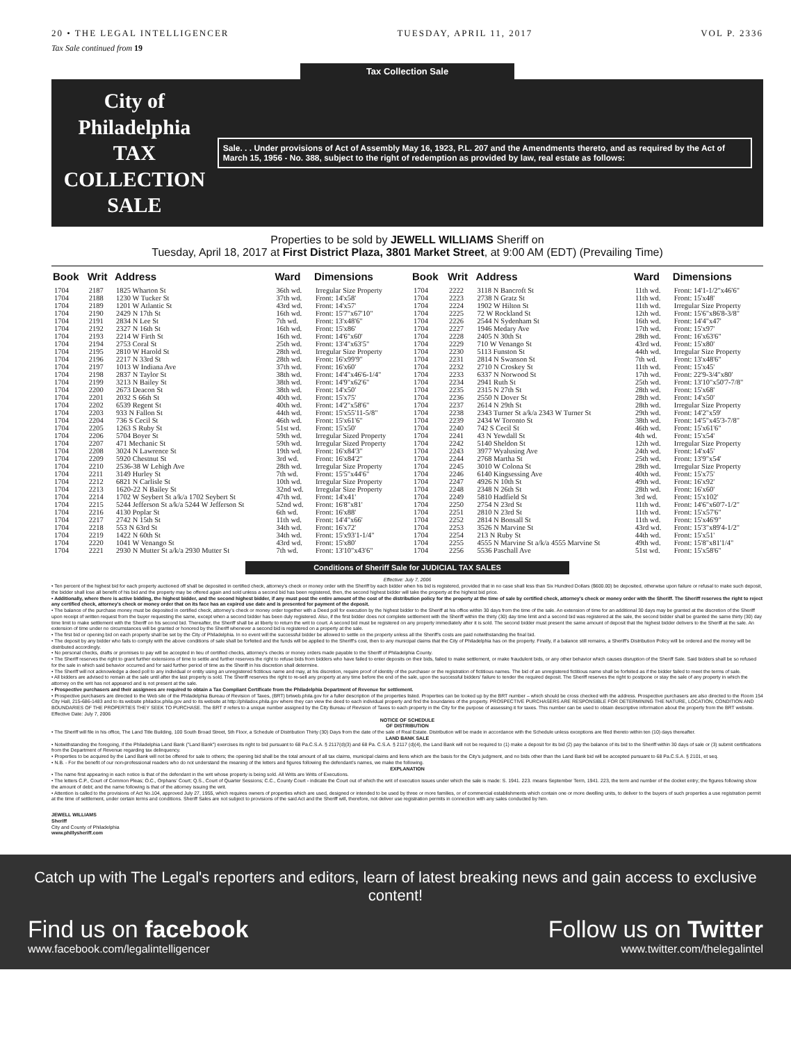20 • THE LEGAL INTELLIGENCER TUESDAY, APRIL 11, 2017 VOL P. 2336
Tax Sale continued from 19
Tax Collection Sale
City of Philadelphia
TAX COLLECTION SALE
Sale. . . Under provisions of Act of Assembly May 16, 1923, P.L. 207 and the Amendments thereto, and as required by the Act of March 15, 1956 - No. 388, subject to the right of redemption as provided by law, real estate as follows:
Properties to be sold by JEWELL WILLIAMS Sheriff on
Tuesday, April 18, 2017 at First District Plaza, 3801 Market Street, at 9:00 AM (EDT) (Prevailing Time)
| Book | Writ | Address | Ward | Dimensions |
| --- | --- | --- | --- | --- |
| 1704 | 2187 | 1825 Wharton St | 36th wd. | Irregular Size Property |
| 1704 | 2188 | 1230 W Tucker St | 37th wd. | Front: 14'x58' |
| 1704 | 2189 | 1201 W Atlantic St | 43rd wd. | Front: 14'x57' |
| 1704 | 2190 | 2429 N 17th St | 16th wd. | Front: 15'7"x67'10" |
| 1704 | 2191 | 2834 N Lee St | 7th wd. | Front: 13'x48'6" |
| 1704 | 2192 | 2327 N 16th St | 16th wd. | Front: 15'x86' |
| 1704 | 2193 | 2214 W Firth St | 16th wd. | Front: 14'6"x60' |
| 1704 | 2194 | 2753 Coral St | 25th wd. | Front: 13'4"x63'5" |
| 1704 | 2195 | 2810 W Harold St | 28th wd. | Irregular Size Property |
| 1704 | 2196 | 2217 N 33rd St | 28th wd. | Front: 16'x99'9" |
| 1704 | 2197 | 1013 W Indiana Ave | 37th wd. | Front: 16'x60' |
| 1704 | 2198 | 2837 N Taylor St | 38th wd. | Front: 14'4"x46'6-1/4" |
| 1704 | 2199 | 3213 N Bailey St | 38th wd. | Front: 14'9"x62'6" |
| 1704 | 2200 | 2673 Deacon St | 38th wd. | Front: 14'x50' |
| 1704 | 2201 | 2032 S 66th St | 40th wd. | Front: 15'x75' |
| 1704 | 2202 | 6539 Regent St | 40th wd. | Front: 14'2"x58'6" |
| 1704 | 2203 | 933 N Fallon St | 44th wd. | Front: 15'x55'11-5/8" |
| 1704 | 2204 | 736 S Cecil St | 46th wd. | Front: 15'x61'6" |
| 1704 | 2205 | 1263 S Ruby St | 51st wd. | Front: 15'x50' |
| 1704 | 2206 | 5704 Boyer St | 59th wd. | Irregular Sized Property |
| 1704 | 2207 | 471 Mechanic St | 59th wd. | Irregular Sized Property |
| 1704 | 2208 | 3024 N Lawrence St | 19th wd. | Front: 16'x84'3" |
| 1704 | 2209 | 5920 Chestnut St | 3rd wd. | Front: 16'x84'2" |
| 1704 | 2210 | 2536-38 W Lehigh Ave | 28th wd. | Irregular Size Property |
| 1704 | 2211 | 3149 Hurley St | 7th wd. | Front: 15'5"x44'6" |
| 1704 | 2212 | 6821 N Carlisle St | 10th wd. | Irregular Size Property |
| 1704 | 2213 | 1620-22 N Bailey St | 32nd wd. | Irregular Size Property |
| 1704 | 2214 | 1702 W Seybert St a/k/a 1702 Seybert St | 47th wd. | Front: 14'x41' |
| 1704 | 2215 | 5244 Jefferson St a/k/a 5244 W Jefferson St | 52nd wd. | Front: 16'8"x81' |
| 1704 | 2216 | 4130 Poplar St | 6th wd. | Front: 16'x88' |
| 1704 | 2217 | 2742 N 15th St | 11th wd. | Front: 14'4"x66' |
| 1704 | 2218 | 553 N 63rd St | 34th wd. | Front: 16'x72' |
| 1704 | 2219 | 1422 N 60th St | 34th wd. | Front: 15'x93'1-1/4" |
| 1704 | 2220 | 1041 W Venango St | 43rd wd. | Front: 15'x80' |
| 1704 | 2221 | 2930 N Mutter St a/k/a 2930 Mutter St | 7th wd. | Front: 13'10"x43'6" |
| Book | Writ | Address | Ward | Dimensions |
| --- | --- | --- | --- | --- |
| 1704 | 2222 | 3118 N Bancroft St | 11th wd. | Front: 14'1-1/2"x46'6" |
| 1704 | 2223 | 2738 N Gratz St | 11th wd. | Front: 15'x48' |
| 1704 | 2224 | 1902 W Hilton St | 11th wd. | Irregular Size Property |
| 1704 | 2225 | 72 W Rockland St | 12th wd. | Front: 15'6"x86'8-3/8" |
| 1704 | 2226 | 2544 N Sydenham St | 16th wd. | Front: 14'4"x47' |
| 1704 | 2227 | 1946 Medary Ave | 17th wd. | Front: 15'x97' |
| 1704 | 2228 | 2405 N 30th St | 28th wd. | Front: 16'x63'6" |
| 1704 | 2229 | 710 W Venango St | 43rd wd. | Front: 15'x80' |
| 1704 | 2230 | 5113 Funston St | 44th wd. | Irregular Size Property |
| 1704 | 2231 | 2814 N Swanson St | 7th wd. | Front: 13'x48'6" |
| 1704 | 2232 | 2710 N Croskey St | 11th wd. | Front: 15'x45' |
| 1704 | 2233 | 6337 N Norwood St | 17th wd. | Front: 22'9-3/4"x80' |
| 1704 | 2234 | 2941 Ruth St | 25th wd. | Front: 13'10"x50'7-7/8" |
| 1704 | 2235 | 2315 N 27th St | 28th wd. | Front: 15'x68' |
| 1704 | 2236 | 2550 N Dover St | 28th wd. | Front: 14'x50' |
| 1704 | 2237 | 2614 N 29th St | 28th wd. | Irregular Size Property |
| 1704 | 2238 | 2343 Turner St a/k/a 2343 W Turner St | 29th wd. | Front: 14'2"x59' |
| 1704 | 2239 | 2434 W Toronto St | 38th wd. | Front: 14'5"x45'3-7/8" |
| 1704 | 2240 | 742 S Cecil St | 46th wd. | Front: 15'x61'6" |
| 1704 | 2241 | 43 N Yewdall St | 4th wd. | Front: 15'x54' |
| 1704 | 2242 | 5140 Sheldon St | 12th wd. | Irregular Size Property |
| 1704 | 2243 | 3977 Wyalusing Ave | 24th wd. | Front: 14'x45' |
| 1704 | 2244 | 2768 Martha St | 25th wd. | Front: 13'9"x54' |
| 1704 | 2245 | 3010 W Colona St | 28th wd. | Irregular Size Property |
| 1704 | 2246 | 6140 Kingsessing Ave | 40th wd. | Front: 15'x75' |
| 1704 | 2247 | 4926 N 10th St | 49th wd. | Front: 16'x92' |
| 1704 | 2248 | 2348 N 26th St | 28th wd. | Front: 16'x60' |
| 1704 | 2249 | 5810 Hadfield St | 3rd wd. | Front: 15'x102' |
| 1704 | 2250 | 2754 N 23rd St | 11th wd. | Front: 14'6"x60'7-1/2" |
| 1704 | 2251 | 2810 N 23rd St | 11th wd. | Front: 15'x57'6" |
| 1704 | 2252 | 2814 N Bonsall St | 11th wd. | Front: 15'x46'9" |
| 1704 | 2253 | 3526 N Marvine St | 43rd wd. | Front: 15'3"x89'4-1/2" |
| 1704 | 2254 | 213 N Ruby St | 44th wd. | Front: 15'x51' |
| 1704 | 2255 | 4555 N Marvine St a/k/a 4555 Marvine St | 49th wd. | Front: 15'8"x81'1/4" |
| 1704 | 2256 | 5536 Paschall Ave | 51st wd. | Front: 15'x58'6" |
Conditions of Sheriff Sale for JUDICIAL TAX SALES
Effective: July 7, 2006
• Ten percent of the highest bid for each property auctioned off shall be deposited in certified check, attorney's check or money order with the Sheriff by each bidder when his bid is registered, provided that in no case shall less than Six Hundred Dollars ($600.00) be deposited, otherwise upon failure or refusal to make such deposit, the bidder shall lose all benefit of his bid and the property may be offered again and sold unless a second bid has been registered, then, the second highest bidder will take the property at the highest bid price.
• Additionally, where there is active bidding, the highest bidder, and the second highest bidder, if any must post the entire amount of the cost of the distribution policy for the property at the time of sale by certified check, attorney's check or money order with the Sheriff. The Sheriff reserves the right to reject any certified check, attorney's check or money order that on its face has an expired use date and is presented for payment of the deposit.
• The balance of the purchase money must be deposited in certified check, attorney's check or money order together with a Deed poll for execution by the highest bidder to the Sheriff at his office within 30 days from the time of the sale. An extension of time for an additional 30 days may be granted at the discretion of the Sheriff upon receipt of written request from the buyer requesting the same, except when a second bidder has been duly registered. Also, if the first bidder does not complete settlement with the Sheriff within the thirty (30) day time limit and a second bid was registered at the sale, the second bidder shall be granted the same thirty (30) day time limit to make settlement with the Sheriff on his second bid. Thereafter, the Sheriff shall be at liberty to return the writ to court. A second bid must be registered on any property immediately after it is sold. The second bidder must present the same amount of deposit that the highest bidder delivers to the Sheriff at the sale. An extension of time under no circumstances will be granted or honored by the Sheriff whenever a second bid is registered on a property at the sale.
• The first bid or opening bid on each property shall be set by the City of Philadelphia. In no event will the successful bidder be allowed to settle on the property unless all the Sheriff's costs are paid notwithstanding the final bid.
• The deposit by any bidder who fails to comply with the above conditions of sale shall be forfeited and the funds will be applied to the Sheriff's cost, then to any municipal claims that the City of Philadelphia has on the property. Finally, if a balance still remains, a Sheriff's Distribution Policy will be ordered and the money will be distributed accordingly.
• No personal checks, drafts or promises to pay will be accepted in lieu of certified checks, attorney's checks or money orders made payable to the Sheriff of Philadelphia County.
• The Sheriff reserves the right to grant further extensions of time to settle and further reserves the right to refuse bids from bidders who have failed to enter deposits on their bids, failed to make settlement, or make fraudulent bids, or any other behavior which causes disruption of the Sheriff Sale. Said bidders shall be so refused for the sale in which said behavior occurred and for said further period of time as the Sheriff in his discretion shall determine.
• The Sheriff will not acknowledge a deed poll to any individual or entity using an unregistered fictitious name and may, at his discretion, require proof of identity of the purchaser or the registration of fictitious names. The bid of an unregistered fictitious name shall be forfeited as if the bidder failed to meet the terms of sale.
• All bidders are advised to remain at the sale until after the last property is sold. The Sheriff reserves the right to re-sell any property at any time before the end of the sale, upon the successful bidders' failure to tender the required deposit. The Sheriff reserves the right to postpone or stay the sale of any property in which the attorney on the writ has not appeared and is not present at the sale.
• Prospective purchasers and their assignees are required to obtain a Tax Compliant Certificate from the Philadelphia Department of Revenue for settlement.
• Prospective purchasers are directed to the Web site of the Philadelphia Bureau of Revision of Taxes, (BRT) brtweb.phila.gov for a fuller description of the properties listed. Properties can be looked up by the BRT number – which should be cross checked with the address. Prospective purchasers are also directed to the Room 154 City Hall, 215-686-1483 and to its website philadox.phila.gov and to its website at http://philadox.phila.gov where they can view the deed to each individual property and find the boundaries of the property. PROSPECTIVE PURCHASERS ARE RESPONSIBLE FOR DETERMINING THE NATURE, LOCATION, CONDITION AND BOUNDARIES OF THE PROPERTIES THEY SEEK TO PURCHASE. The BRT # refers to a unique number assigned by the City Bureau of Revision of Taxes to each property in the City for the purpose of assessing it for taxes. This number can be used to obtain descriptive information about the property from the BRT website. Effective Date: July 7, 2006
NOTICE OF SCHEDULE
OF DISTRIBUTION
• The Sheriff will file in his office, The Land Title Building, 100 South Broad Street, 5th Floor, a Schedule of Distribution Thirty (30) Days from the date of the sale of Real Estate. Distribution will be made in accordance with the Schedule unless exceptions are filed thereto within ten (10) days thereafter.
LAND BANK SALE
• Notwithstanding the foregoing, if the Philadelphia Land Bank ("Land Bank") exercises its right to bid pursuant to 68 Pa.C.S.A. § 2117(d)(3) and 68 Pa. C.S.A. § 2117 (d)(4), the Land Bank will not be required to (1) make a deposit for its bid (2) pay the balance of its bid to the Sheriff within 30 days of sale or (3) submit certifications from the Department of Revenue regarding tax delinquency.
• Properties to be acquired by the Land Bank will not be offered for sale to others; the opening bid shall be the total amount of all tax claims, municipal claims and liens which are the basis for the City's judgment, and no bids other than the Land Bank bid will be accepted pursuant to 68 Pa.C.S.A. § 2101, et seq.
• N.B. - For the benefit of our non-professional readers who do not understand the meaning of the letters and figures following the defendant's names, we make the following.
EXPLANATION
• The name first appearing in each notice is that of the defendant in the writ whose property is being sold. All Writs are Writs of Executions.
• The letters C.P., Court of Common Pleas; O.C., Orphans' Court; Q.S., Court of Quarter Sessions; C.C., County Court - indicate the Court out of which the writ of execution issues under which the sale is made: S. 1941. 223. means September Term, 1941. 223, the term and number of the docket entry; the figures following show the amount of debt; and the name following is that of the attorney issuing the writ.
• Attention is called to the provisions of Act No.104, approved July 27, 1955, which requires owners of properties which are used, designed or intended to be used by three or more families, or of commercial establishments which contain one or more dwelling units, to deliver to the buyers of such properties a use registration permit at the time of settlement, under certain terms and conditions. Sheriff Sales are not subject to provisions of the said Act and the Sheriff will, therefore, not deliver use registration permits in connection with any sales conducted by him.
JEWELL WILLIAMS
Sheriff
City and County of Philadelphia
www.phillysheriff.com
Catch up with The Legal's reporters and editors, learn of latest breaking news and gain access to exclusive content!
Find us on facebook
www.facebook.com/legalintelligencer
Follow us on Twitter
www.twitter.com/thelegalintel